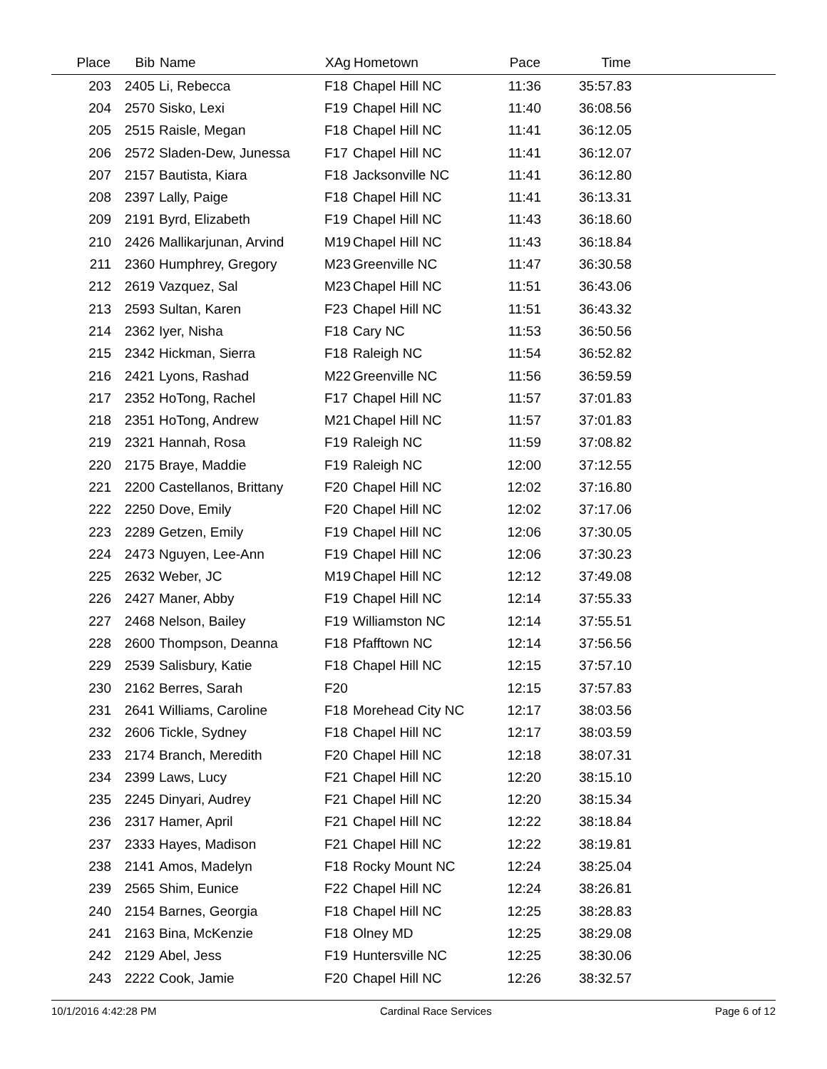| Place | Bib | Name | XAg | Hometown | Pace | Time | |
| --- | --- | --- | --- | --- | --- | --- | --- |
| 203 | 2405 | Li, Rebecca | F18 | Chapel Hill NC | 11:36 | 35:57.83 | |
| 204 | 2570 | Sisko, Lexi | F19 | Chapel Hill NC | 11:40 | 36:08.56 | |
| 205 | 2515 | Raisle, Megan | F18 | Chapel Hill NC | 11:41 | 36:12.05 | |
| 206 | 2572 | Sladen-Dew, Junessa | F17 | Chapel Hill NC | 11:41 | 36:12.07 | |
| 207 | 2157 | Bautista, Kiara | F18 | Jacksonville NC | 11:41 | 36:12.80 | |
| 208 | 2397 | Lally, Paige | F18 | Chapel Hill NC | 11:41 | 36:13.31 | |
| 209 | 2191 | Byrd, Elizabeth | F19 | Chapel Hill NC | 11:43 | 36:18.60 | |
| 210 | 2426 | Mallikarjunan, Arvind | M19 | Chapel Hill NC | 11:43 | 36:18.84 | |
| 211 | 2360 | Humphrey, Gregory | M23 | Greenville NC | 11:47 | 36:30.58 | |
| 212 | 2619 | Vazquez, Sal | M23 | Chapel Hill NC | 11:51 | 36:43.06 | |
| 213 | 2593 | Sultan, Karen | F23 | Chapel Hill NC | 11:51 | 36:43.32 | |
| 214 | 2362 | Iyer, Nisha | F18 | Cary NC | 11:53 | 36:50.56 | |
| 215 | 2342 | Hickman, Sierra | F18 | Raleigh NC | 11:54 | 36:52.82 | |
| 216 | 2421 | Lyons, Rashad | M22 | Greenville NC | 11:56 | 36:59.59 | |
| 217 | 2352 | HoTong, Rachel | F17 | Chapel Hill NC | 11:57 | 37:01.83 | |
| 218 | 2351 | HoTong, Andrew | M21 | Chapel Hill NC | 11:57 | 37:01.83 | |
| 219 | 2321 | Hannah, Rosa | F19 | Raleigh NC | 11:59 | 37:08.82 | |
| 220 | 2175 | Braye, Maddie | F19 | Raleigh NC | 12:00 | 37:12.55 | |
| 221 | 2200 | Castellanos, Brittany | F20 | Chapel Hill NC | 12:02 | 37:16.80 | |
| 222 | 2250 | Dove, Emily | F20 | Chapel Hill NC | 12:02 | 37:17.06 | |
| 223 | 2289 | Getzen, Emily | F19 | Chapel Hill NC | 12:06 | 37:30.05 | |
| 224 | 2473 | Nguyen, Lee-Ann | F19 | Chapel Hill NC | 12:06 | 37:30.23 | |
| 225 | 2632 | Weber, JC | M19 | Chapel Hill NC | 12:12 | 37:49.08 | |
| 226 | 2427 | Maner, Abby | F19 | Chapel Hill NC | 12:14 | 37:55.33 | |
| 227 | 2468 | Nelson, Bailey | F19 | Williamston NC | 12:14 | 37:55.51 | |
| 228 | 2600 | Thompson, Deanna | F18 | Pfafftown NC | 12:14 | 37:56.56 | |
| 229 | 2539 | Salisbury, Katie | F18 | Chapel Hill NC | 12:15 | 37:57.10 | |
| 230 | 2162 | Berres, Sarah | F20 | | 12:15 | 37:57.83 | |
| 231 | 2641 | Williams, Caroline | F18 | Morehead City NC | 12:17 | 38:03.56 | |
| 232 | 2606 | Tickle, Sydney | F18 | Chapel Hill NC | 12:17 | 38:03.59 | |
| 233 | 2174 | Branch, Meredith | F20 | Chapel Hill NC | 12:18 | 38:07.31 | |
| 234 | 2399 | Laws, Lucy | F21 | Chapel Hill NC | 12:20 | 38:15.10 | |
| 235 | 2245 | Dinyari, Audrey | F21 | Chapel Hill NC | 12:20 | 38:15.34 | |
| 236 | 2317 | Hamer, April | F21 | Chapel Hill NC | 12:22 | 38:18.84 | |
| 237 | 2333 | Hayes, Madison | F21 | Chapel Hill NC | 12:22 | 38:19.81 | |
| 238 | 2141 | Amos, Madelyn | F18 | Rocky Mount NC | 12:24 | 38:25.04 | |
| 239 | 2565 | Shim, Eunice | F22 | Chapel Hill NC | 12:24 | 38:26.81 | |
| 240 | 2154 | Barnes, Georgia | F18 | Chapel Hill NC | 12:25 | 38:28.83 | |
| 241 | 2163 | Bina, McKenzie | F18 | Olney MD | 12:25 | 38:29.08 | |
| 242 | 2129 | Abel, Jess | F19 | Huntersville NC | 12:25 | 38:30.06 | |
| 243 | 2222 | Cook, Jamie | F20 | Chapel Hill NC | 12:26 | 38:32.57 | |
10/1/2016 4:42:28 PM Cardinal Race Services Page 6 of 12